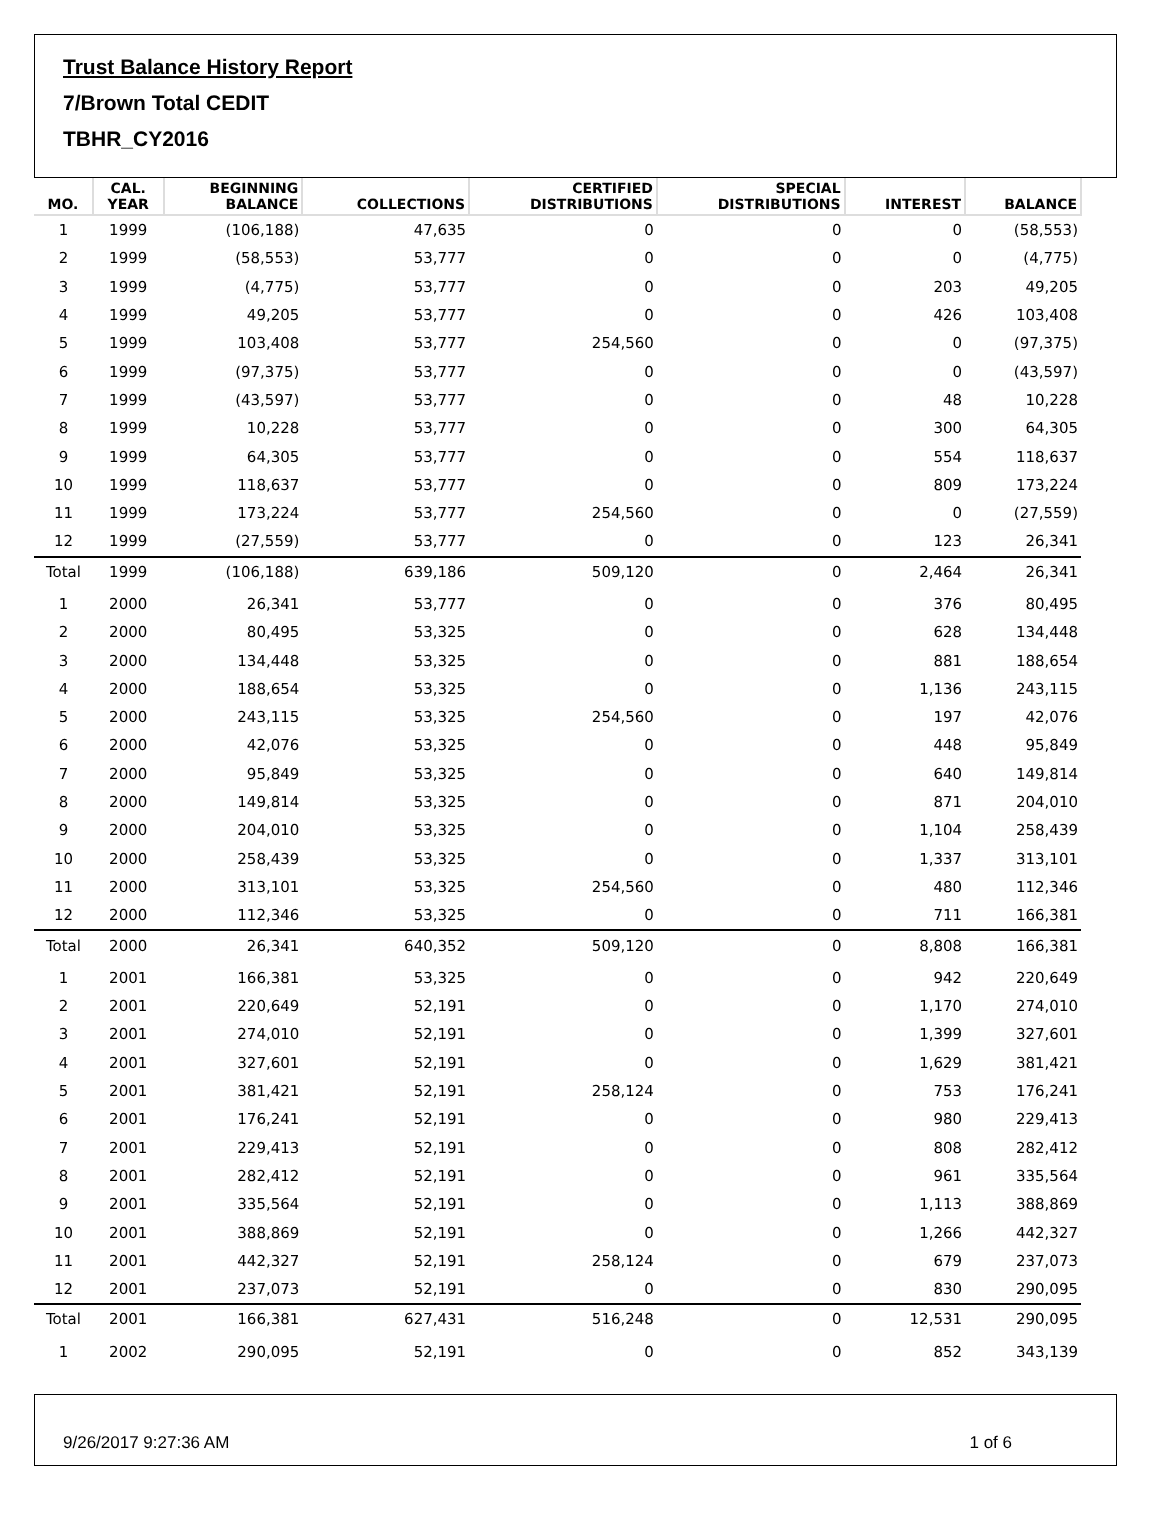Trust Balance History Report
7/Brown Total CEDIT
TBHR_CY2016
| MO. | CAL. YEAR | BEGINNING BALANCE | COLLECTIONS | CERTIFIED DISTRIBUTIONS | SPECIAL DISTRIBUTIONS | INTEREST | BALANCE |
| --- | --- | --- | --- | --- | --- | --- | --- |
| 1 | 1999 | (106,188) | 47,635 | 0 | 0 | 0 | (58,553) |
| 2 | 1999 | (58,553) | 53,777 | 0 | 0 | 0 | (4,775) |
| 3 | 1999 | (4,775) | 53,777 | 0 | 0 | 203 | 49,205 |
| 4 | 1999 | 49,205 | 53,777 | 0 | 0 | 426 | 103,408 |
| 5 | 1999 | 103,408 | 53,777 | 254,560 | 0 | 0 | (97,375) |
| 6 | 1999 | (97,375) | 53,777 | 0 | 0 | 0 | (43,597) |
| 7 | 1999 | (43,597) | 53,777 | 0 | 0 | 48 | 10,228 |
| 8 | 1999 | 10,228 | 53,777 | 0 | 0 | 300 | 64,305 |
| 9 | 1999 | 64,305 | 53,777 | 0 | 0 | 554 | 118,637 |
| 10 | 1999 | 118,637 | 53,777 | 0 | 0 | 809 | 173,224 |
| 11 | 1999 | 173,224 | 53,777 | 254,560 | 0 | 0 | (27,559) |
| 12 | 1999 | (27,559) | 53,777 | 0 | 0 | 123 | 26,341 |
| Total | 1999 | (106,188) | 639,186 | 509,120 | 0 | 2,464 | 26,341 |
| 1 | 2000 | 26,341 | 53,777 | 0 | 0 | 376 | 80,495 |
| 2 | 2000 | 80,495 | 53,325 | 0 | 0 | 628 | 134,448 |
| 3 | 2000 | 134,448 | 53,325 | 0 | 0 | 881 | 188,654 |
| 4 | 2000 | 188,654 | 53,325 | 0 | 0 | 1,136 | 243,115 |
| 5 | 2000 | 243,115 | 53,325 | 254,560 | 0 | 197 | 42,076 |
| 6 | 2000 | 42,076 | 53,325 | 0 | 0 | 448 | 95,849 |
| 7 | 2000 | 95,849 | 53,325 | 0 | 0 | 640 | 149,814 |
| 8 | 2000 | 149,814 | 53,325 | 0 | 0 | 871 | 204,010 |
| 9 | 2000 | 204,010 | 53,325 | 0 | 0 | 1,104 | 258,439 |
| 10 | 2000 | 258,439 | 53,325 | 0 | 0 | 1,337 | 313,101 |
| 11 | 2000 | 313,101 | 53,325 | 254,560 | 0 | 480 | 112,346 |
| 12 | 2000 | 112,346 | 53,325 | 0 | 0 | 711 | 166,381 |
| Total | 2000 | 26,341 | 640,352 | 509,120 | 0 | 8,808 | 166,381 |
| 1 | 2001 | 166,381 | 53,325 | 0 | 0 | 942 | 220,649 |
| 2 | 2001 | 220,649 | 52,191 | 0 | 0 | 1,170 | 274,010 |
| 3 | 2001 | 274,010 | 52,191 | 0 | 0 | 1,399 | 327,601 |
| 4 | 2001 | 327,601 | 52,191 | 0 | 0 | 1,629 | 381,421 |
| 5 | 2001 | 381,421 | 52,191 | 258,124 | 0 | 753 | 176,241 |
| 6 | 2001 | 176,241 | 52,191 | 0 | 0 | 980 | 229,413 |
| 7 | 2001 | 229,413 | 52,191 | 0 | 0 | 808 | 282,412 |
| 8 | 2001 | 282,412 | 52,191 | 0 | 0 | 961 | 335,564 |
| 9 | 2001 | 335,564 | 52,191 | 0 | 0 | 1,113 | 388,869 |
| 10 | 2001 | 388,869 | 52,191 | 0 | 0 | 1,266 | 442,327 |
| 11 | 2001 | 442,327 | 52,191 | 258,124 | 0 | 679 | 237,073 |
| 12 | 2001 | 237,073 | 52,191 | 0 | 0 | 830 | 290,095 |
| Total | 2001 | 166,381 | 627,431 | 516,248 | 0 | 12,531 | 290,095 |
| 1 | 2002 | 290,095 | 52,191 | 0 | 0 | 852 | 343,139 |
9/26/2017 9:27:36 AM 1 of 6